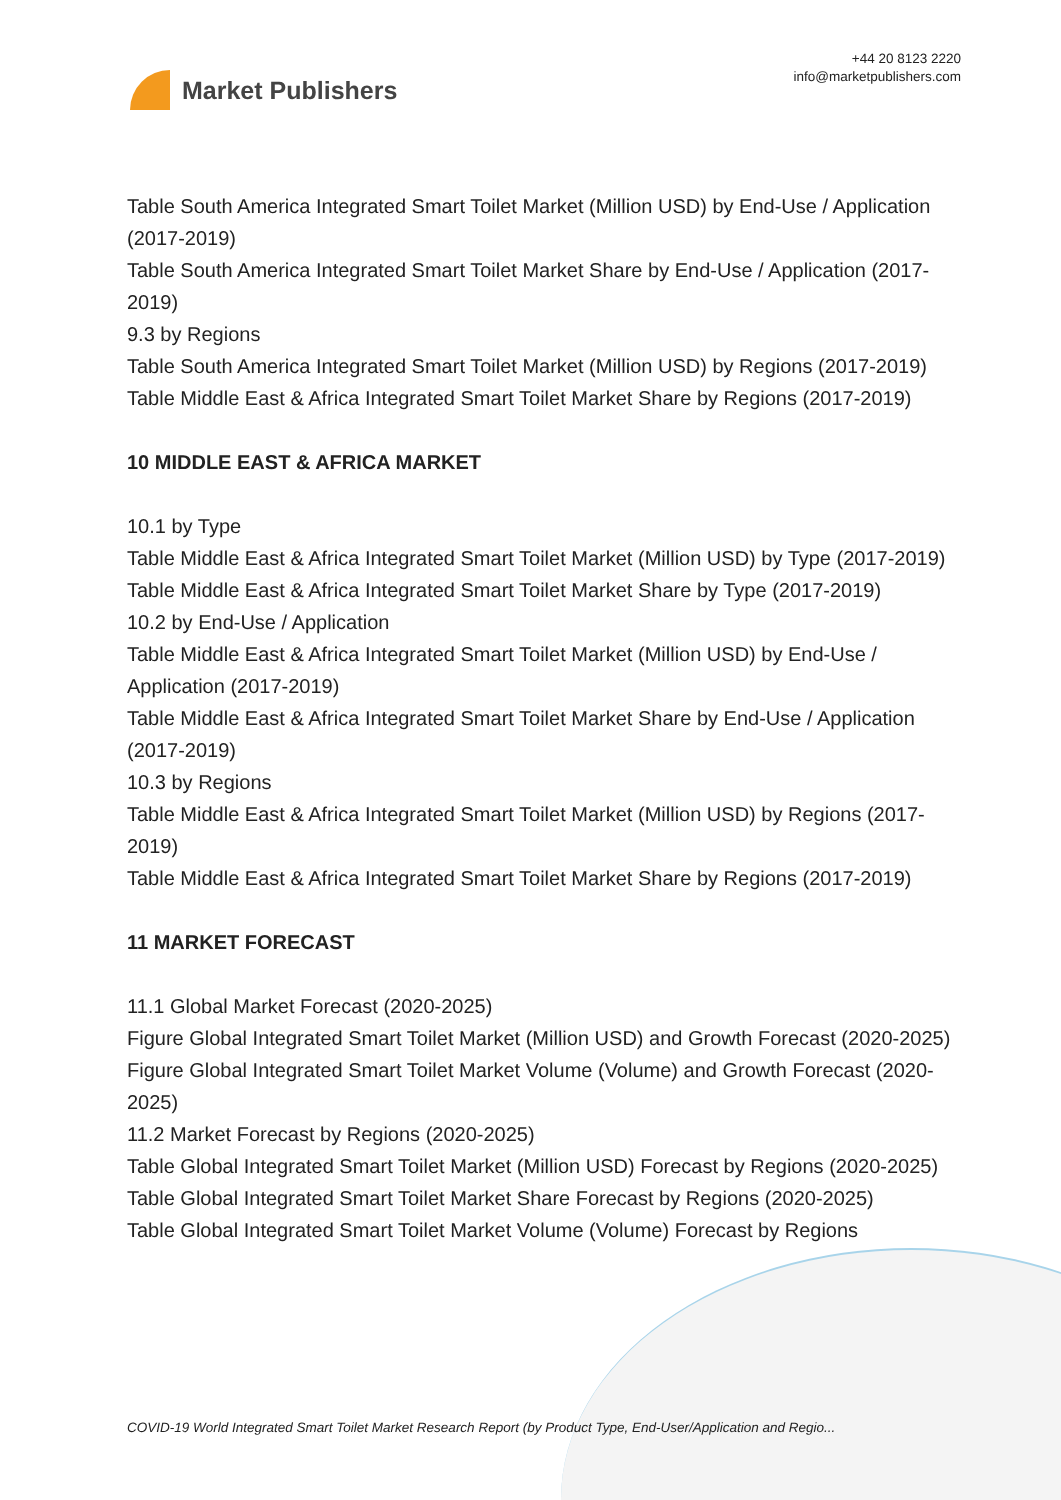Market Publishers
+44 20 8123 2220
info@marketpublishers.com
Table South America Integrated Smart Toilet Market (Million USD) by End-Use / Application (2017-2019)
Table South America Integrated Smart Toilet Market Share by End-Use / Application (2017-2019)
9.3 by Regions
Table South America Integrated Smart Toilet Market (Million USD) by Regions (2017-2019)
Table Middle East & Africa Integrated Smart Toilet Market Share by Regions (2017-2019)
10 MIDDLE EAST & AFRICA MARKET
10.1 by Type
Table Middle East & Africa Integrated Smart Toilet Market (Million USD) by Type (2017-2019)
Table Middle East & Africa Integrated Smart Toilet Market Share by Type (2017-2019)
10.2 by End-Use / Application
Table Middle East & Africa Integrated Smart Toilet Market (Million USD) by End-Use / Application (2017-2019)
Table Middle East & Africa Integrated Smart Toilet Market Share by End-Use / Application (2017-2019)
10.3 by Regions
Table Middle East & Africa Integrated Smart Toilet Market (Million USD) by Regions (2017-2019)
Table Middle East & Africa Integrated Smart Toilet Market Share by Regions (2017-2019)
11 MARKET FORECAST
11.1 Global Market Forecast (2020-2025)
Figure Global Integrated Smart Toilet Market (Million USD) and Growth Forecast (2020-2025)
Figure Global Integrated Smart Toilet Market Volume (Volume) and Growth Forecast (2020-2025)
11.2 Market Forecast by Regions (2020-2025)
Table Global Integrated Smart Toilet Market (Million USD) Forecast by Regions (2020-2025)
Table Global Integrated Smart Toilet Market Share Forecast by Regions (2020-2025)
Table Global Integrated Smart Toilet Market Volume (Volume) Forecast by Regions
COVID-19 World Integrated Smart Toilet Market Research Report (by Product Type, End-User/Application and Regio...